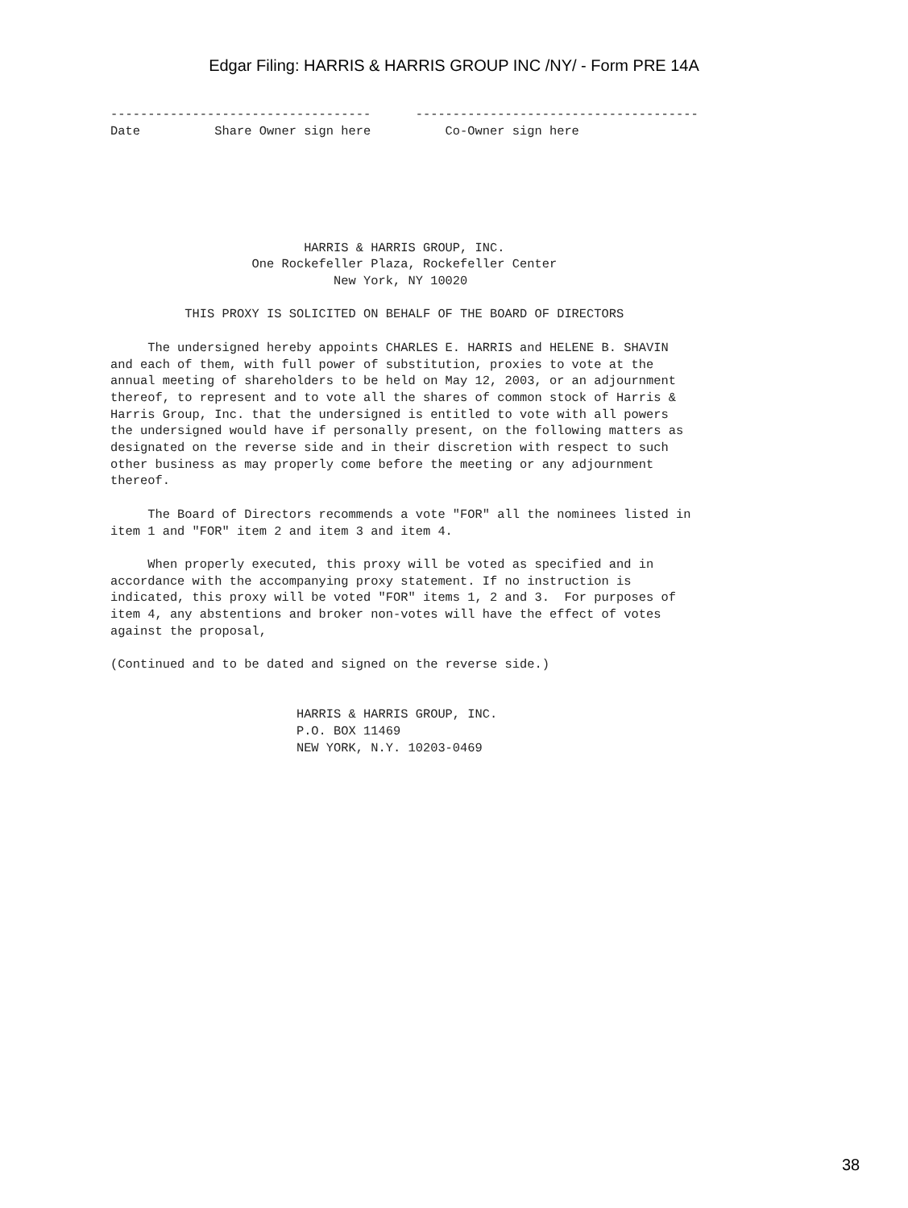Edgar Filing: HARRIS & HARRIS GROUP INC /NY/ - Form PRE 14A
-----------------------------------      --------------------------------------
Date          Share Owner sign here          Co-Owner sign here






                          HARRIS & HARRIS GROUP, INC.
                   One Rockefeller Plaza, Rockefeller Center
                              New York, NY 10020

          THIS PROXY IS SOLICITED ON BEHALF OF THE BOARD OF DIRECTORS

     The undersigned hereby appoints CHARLES E. HARRIS and HELENE B. SHAVIN
and each of them, with full power of substitution, proxies to vote at the
annual meeting of shareholders to be held on May 12, 2003, or an adjournment
thereof, to represent and to vote all the shares of common stock of Harris &
Harris Group, Inc. that the undersigned is entitled to vote with all powers
the undersigned would have if personally present, on the following matters as
designated on the reverse side and in their discretion with respect to such
other business as may properly come before the meeting or any adjournment
thereof.

     The Board of Directors recommends a vote "FOR" all the nominees listed in
item 1 and "FOR" item 2 and item 3 and item 4.

     When properly executed, this proxy will be voted as specified and in
accordance with the accompanying proxy statement. If no instruction is
indicated, this proxy will be voted "FOR" items 1, 2 and 3.  For purposes of
item 4, any abstentions and broker non-votes will have the effect of votes
against the proposal,

(Continued and to be dated and signed on the reverse side.)


                         HARRIS & HARRIS GROUP, INC.
                         P.O. BOX 11469
                         NEW YORK, N.Y. 10203-0469
38